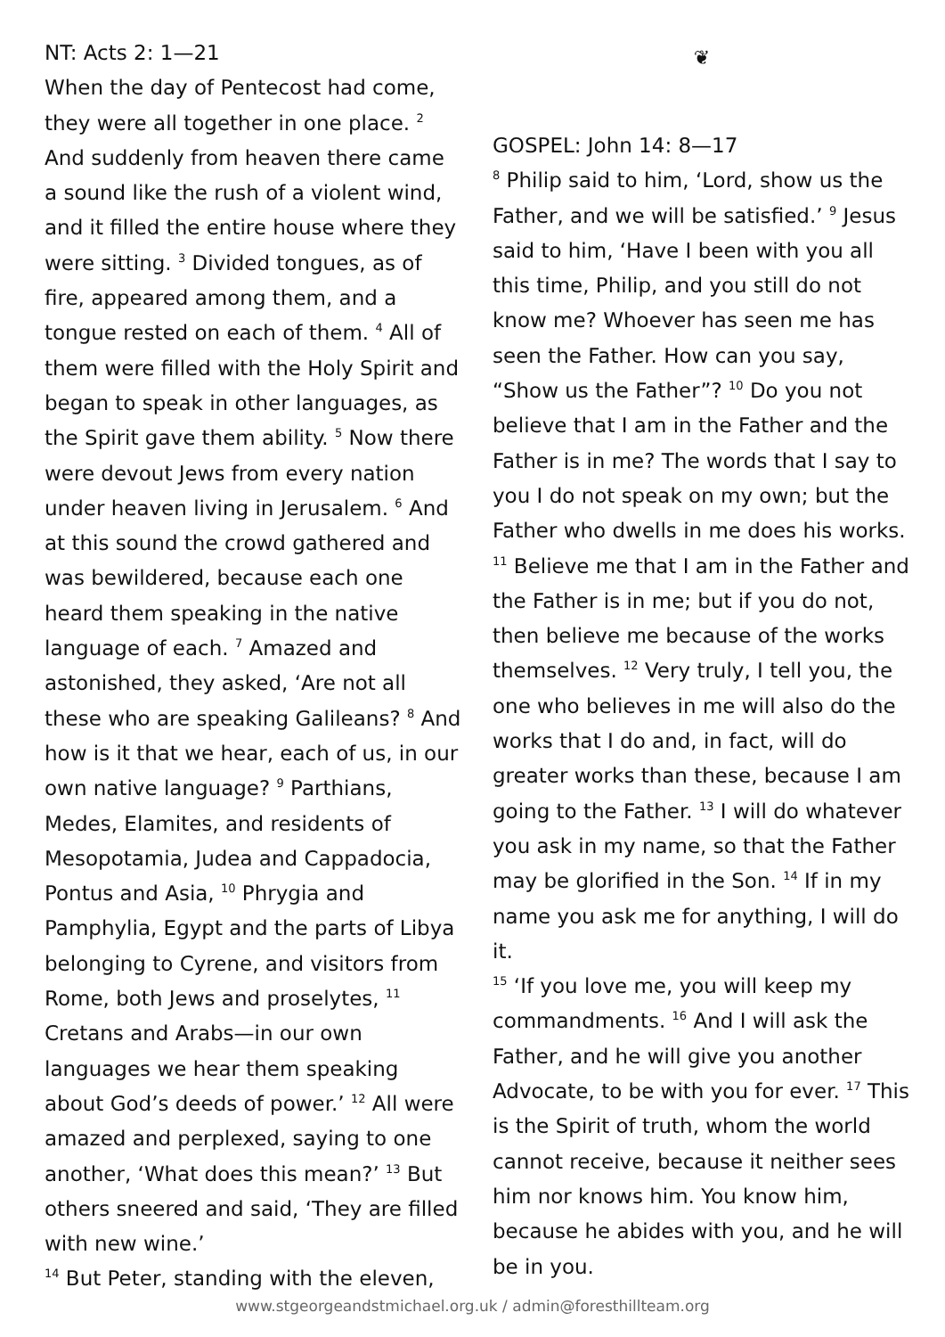NT: Acts 2: 1—21
When the day of Pentecost had come, they were all together in one place. <sup>2</sup> And suddenly from heaven there came a sound like the rush of a violent wind, and it filled the entire house where they were sitting. <sup>3</sup> Divided tongues, as of fire, appeared among them, and a tongue rested on each of them. <sup>4</sup> All of them were filled with the Holy Spirit and began to speak in other languages, as the Spirit gave them ability. <sup>5</sup> Now there were devout Jews from every nation under heaven living in Jerusalem. <sup>6</sup> And at this sound the crowd gathered and was bewildered, because each one heard them speaking in the native language of each. <sup>7</sup> Amazed and astonished, they asked, ‘Are not all these who are speaking Galileans? <sup>8</sup> And how is it that we hear, each of us, in our own native language? <sup>9</sup> Parthians, Medes, Elamites, and residents of Mesopotamia, Judea and Cappadocia, Pontus and Asia, <sup>10</sup> Phrygia and Pamphylia, Egypt and the parts of Libya belonging to Cyrene, and visitors from Rome, both Jews and proselytes, <sup>11</sup> Cretans and Arabs—in our own languages we hear them speaking about God’s deeds of power.’ <sup>12</sup> All were amazed and perplexed, saying to one another, ‘What does this mean?’ <sup>13</sup> But others sneered and said, ‘They are filled with new wine.’
<sup>14</sup> But Peter, standing with the eleven,
❦
GOSPEL: John 14: 8—17
<sup>8</sup> Philip said to him, ‘Lord, show us the Father, and we will be satisfied.’ <sup>9</sup> Jesus said to him, ‘Have I been with you all this time, Philip, and you still do not know me? Whoever has seen me has seen the Father. How can you say, “Show us the Father”? <sup>10</sup> Do you not believe that I am in the Father and the Father is in me? The words that I say to you I do not speak on my own; but the Father who dwells in me does his works. <sup>11</sup> Believe me that I am in the Father and the Father is in me; but if you do not, then believe me because of the works themselves. <sup>12</sup> Very truly, I tell you, the one who believes in me will also do the works that I do and, in fact, will do greater works than these, because I am going to the Father. <sup>13</sup> I will do whatever you ask in my name, so that the Father may be glorified in the Son. <sup>14</sup> If in my name you ask me for anything, I will do it.
<sup>15</sup> ‘If you love me, you will keep my commandments. <sup>16</sup> And I will ask the Father, and he will give you another Advocate, to be with you for ever. <sup>17</sup> This is the Spirit of truth, whom the world cannot receive, because it neither sees him nor knows him. You know him, because he abides with you, and he will be in you.
www.stgeorgeandstmichael.org.uk / admin@foresthillteam.org